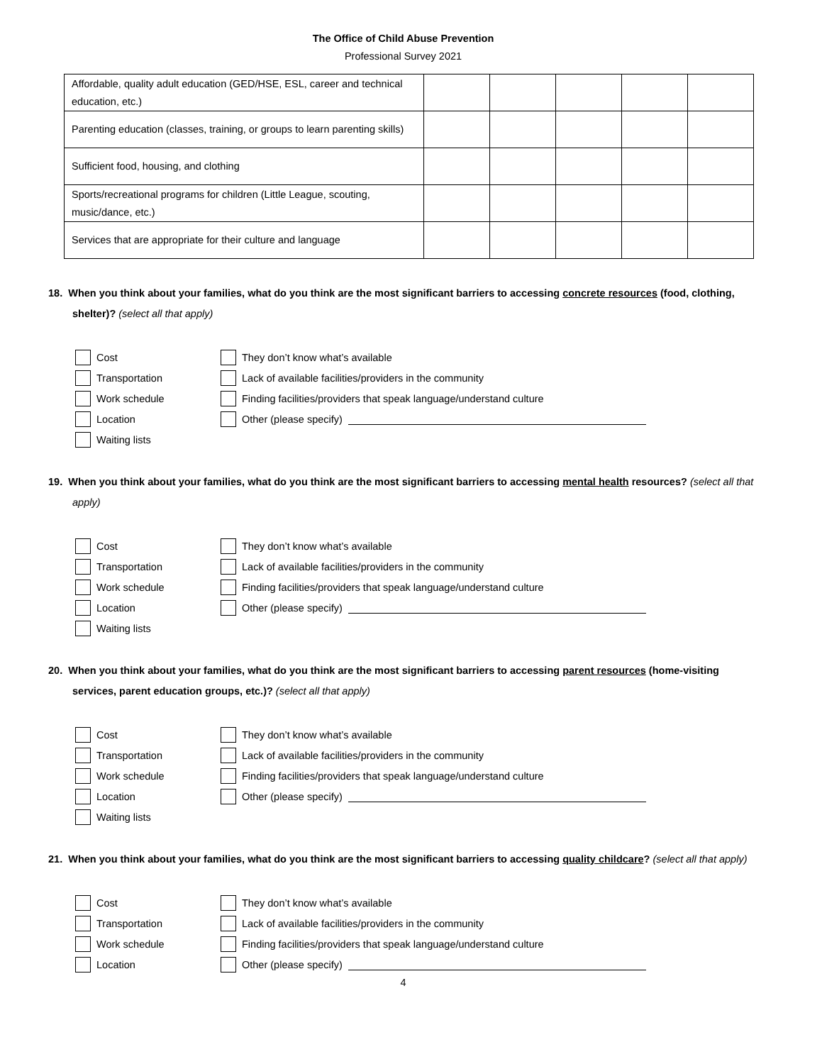The Office of Child Abuse Prevention
Professional Survey 2021
| Affordable, quality adult education (GED/HSE, ESL, career and technical education, etc.) | | | | | |
| Parenting education (classes, training, or groups to learn parenting skills) | | | | | |
| Sufficient food, housing, and clothing | | | | | |
| Sports/recreational programs for children (Little League, scouting, music/dance, etc.) | | | | | |
| Services that are appropriate for their culture and language | | | | | |
18. When you think about your families, what do you think are the most significant barriers to accessing concrete resources (food, clothing, shelter)? (select all that apply)
Cost
They don’t know what’s available
Transportation
Lack of available facilities/providers in the community
Work schedule
Finding facilities/providers that speak language/understand culture
Location
Other (please specify)
Waiting lists
19. When you think about your families, what do you think are the most significant barriers to accessing mental health resources? (select all that apply)
Cost
They don’t know what’s available
Transportation
Lack of available facilities/providers in the community
Work schedule
Finding facilities/providers that speak language/understand culture
Location
Other (please specify)
Waiting lists
20. When you think about your families, what do you think are the most significant barriers to accessing parent resources (home-visiting services, parent education groups, etc.)? (select all that apply)
Cost
They don’t know what’s available
Transportation
Lack of available facilities/providers in the community
Work schedule
Finding facilities/providers that speak language/understand culture
Location
Other (please specify)
Waiting lists
21. When you think about your families, what do you think are the most significant barriers to accessing quality childcare? (select all that apply)
Cost
They don’t know what’s available
Transportation
Lack of available facilities/providers in the community
Work schedule
Finding facilities/providers that speak language/understand culture
Location
Other (please specify)
4